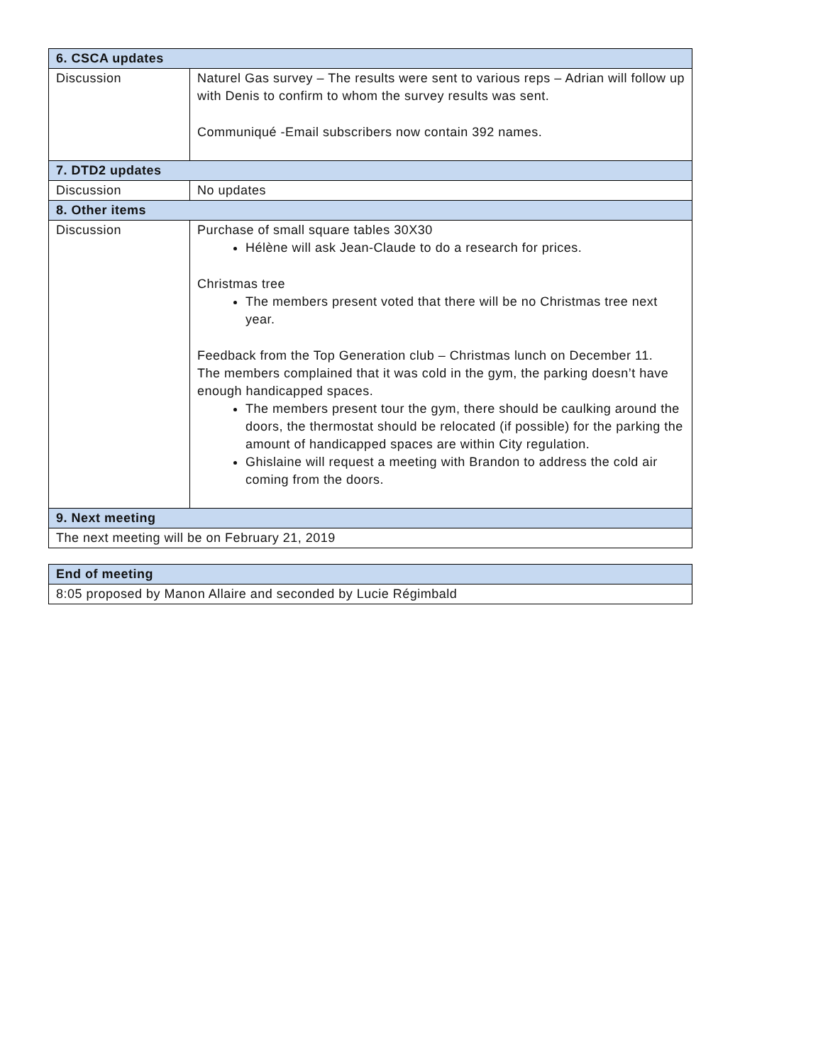| 6. CSCA updates | |
| --- | --- |
| Discussion | Naturel Gas survey – The results were sent to various reps – Adrian will follow up with Denis to confirm to whom the survey results was sent. Communiqué -Email subscribers now contain 392 names. |
| 7. DTD2 updates | |
| Discussion | No updates |
| 8. Other items | |
| Discussion | Purchase of small square tables 30X30 Hélène will ask Jean-Claude to do a research for prices. Christmas tree The members present voted that there will be no Christmas tree next year. Feedback from the Top Generation club – Christmas lunch on December 11. The members complained that it was cold in the gym, the parking doesn’t have enough handicapped spaces. The members present tour the gym, there should be caulking around the doors, the thermostat should be relocated (if possible) for the parking the amount of handicapped spaces are within City regulation. Ghislaine will request a meeting with Brandon to address the cold air coming from the doors. |
| 9. Next meeting | |
| The next meeting will be on February 21, 2019 | |
| End of meeting |
| --- |
| 8:05 proposed by Manon Allaire and seconded by Lucie Régimbald |